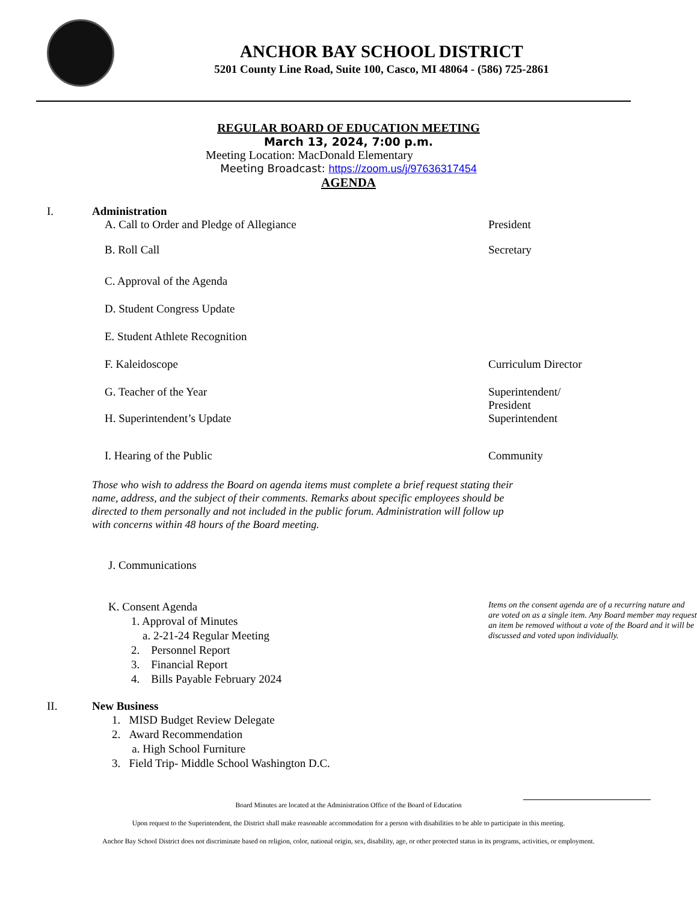ANCHOR BAY SCHOOL DISTRICT
5201 County Line Road, Suite 100, Casco, MI 48064 - (586) 725-2861
REGULAR BOARD OF EDUCATION MEETING
March 13, 2024, 7:00 p.m.
Meeting Location: MacDonald Elementary
Meeting Broadcast: https://zoom.us/j/97636317454
AGENDA
I. Administration
A. Call to Order and Pledge of Allegiance
President
B. Roll Call Secretary
C. Approval of the Agenda
D. Student Congress Update
E. Student Athlete Recognition
F. Kaleidoscope Curriculum Director
G. Teacher of the Year Superintendent/
President
H. Superintendent’s Update Superintendent
I. Hearing of the Public Community
Those who wish to address the Board on agenda items must complete a brief request stating their name, address, and the subject of their comments. Remarks about specific employees should be directed to them personally and not included in the public forum. Administration will follow up with concerns within 48 hours of the Board meeting.
J. Communications
K. Consent Agenda
1. Approval of Minutes
a. 2-21-24 Regular Meeting
2. Personnel Report
3. Financial Report
4. Bills Payable February 2024
Items on the consent agenda are of a recurring nature and are voted on as a single item. Any Board member may request an item be removed without a vote of the Board and it will be discussed and voted upon individually.
II. New Business
1. MISD Budget Review Delegate
2. Award Recommendation
a. High School Furniture
3. Field Trip- Middle School Washington D.C.
Board Minutes are located at the Administration Office of the Board of Education
Upon request to the Superintendent, the District shall make reasonable accommodation for a person with disabilities to be able to participate in this meeting.
Anchor Bay School District does not discriminate based on religion, color, national origin, sex, disability, age, or other protected status in its programs, activities, or employment.